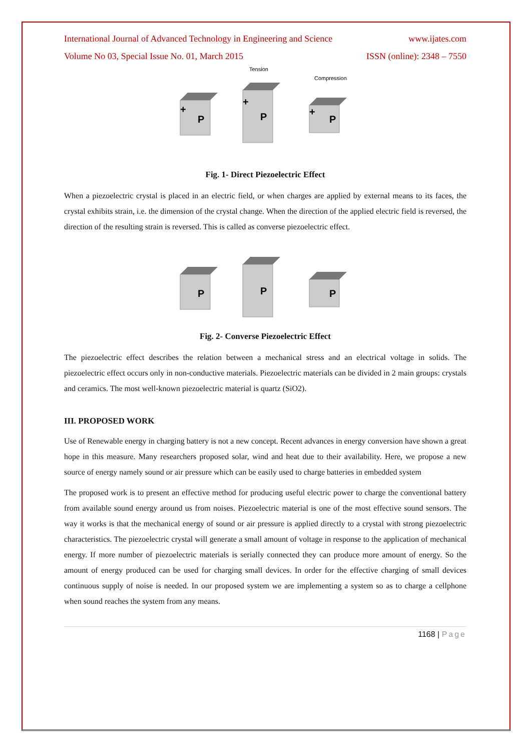International Journal of Advanced Technology in Engineering and Science www.ijates.com
Volume No 03, Special Issue No. 01, March 2015 ISSN (online): 2348 – 7550
Tension
Compression
P
P
P
+
+
+
Fig. 1- Direct Piezoelectric Effect
When a piezoelectric crystal is placed in an electric field, or when charges are applied by external means to its faces, the crystal exhibits strain, i.e. the dimension of the crystal change. When the direction of the applied electric field is reversed, the direction of the resulting strain is reversed. This is called as converse piezoelectric effect.
P
P
P
Fig. 2- Converse Piezoelectric Effect
The piezoelectric effect describes the relation between a mechanical stress and an electrical voltage in solids. The piezoelectric effect occurs only in non-conductive materials. Piezoelectric materials can be divided in 2 main groups: crystals and ceramics. The most well-known piezoelectric material is quartz (SiO2).
III. PROPOSED WORK
Use of Renewable energy in charging battery is not a new concept. Recent advances in energy conversion have shown a great hope in this measure. Many researchers proposed solar, wind and heat due to their availability. Here, we propose a new source of energy namely sound or air pressure which can be easily used to charge batteries in embedded system
The proposed work is to present an effective method for producing useful electric power to charge the conventional battery from available sound energy around us from noises. Piezoelectric material is one of the most effective sound sensors. The way it works is that the mechanical energy of sound or air pressure is applied directly to a crystal with strong piezoelectric characteristics. The piezoelectric crystal will generate a small amount of voltage in response to the application of mechanical energy. If more number of piezoelectric materials is serially connected they can produce more amount of energy. So the amount of energy produced can be used for charging small devices. In order for the effective charging of small devices continuous supply of noise is needed. In our proposed system we are implementing a system so as to charge a cellphone when sound reaches the system from any means.
1168 | Page